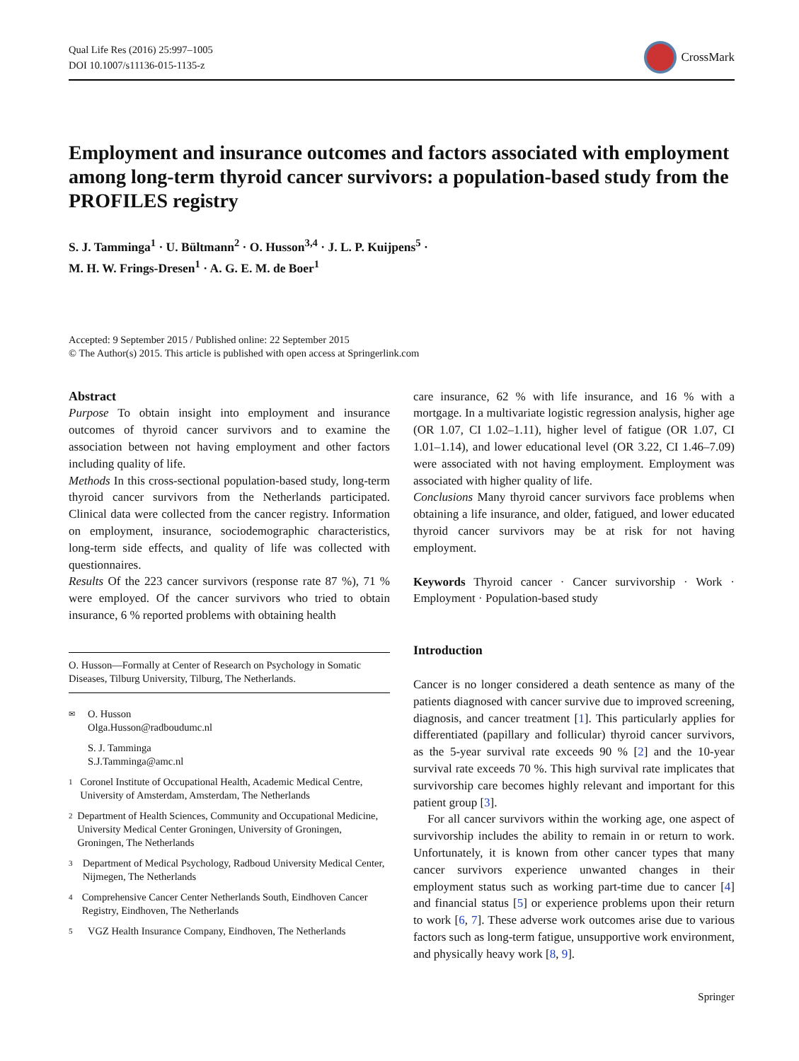Qual Life Res (2016) 25:997–1005
DOI 10.1007/s11136-015-1135-z
CrossMark
Employment and insurance outcomes and factors associated with employment among long-term thyroid cancer survivors: a population-based study from the PROFILES registry
S. J. Tamminga<sup>1</sup> · U. Bültmann<sup>2</sup> · O. Husson<sup>3,4</sup> · J. L. P. Kuijpens<sup>5</sup> ·
M. H. W. Frings-Dresen<sup>1</sup> · A. G. E. M. de Boer<sup>1</sup>
Accepted: 9 September 2015 / Published online: 22 September 2015
© The Author(s) 2015. This article is published with open access at Springerlink.com
Abstract
Purpose To obtain insight into employment and insurance outcomes of thyroid cancer survivors and to examine the association between not having employment and other factors including quality of life.
Methods In this cross-sectional population-based study, long-term thyroid cancer survivors from the Netherlands participated. Clinical data were collected from the cancer registry. Information on employment, insurance, sociodemographic characteristics, long-term side effects, and quality of life was collected with questionnaires.
Results Of the 223 cancer survivors (response rate 87 %), 71 % were employed. Of the cancer survivors who tried to obtain insurance, 6 % reported problems with obtaining health
O. Husson—Formally at Center of Research on Psychology in Somatic Diseases, Tilburg University, Tilburg, The Netherlands.
✉
O. Husson
Olga.Husson@radboudumc.nl
S. J. Tamminga
S.J.Tamminga@amc.nl
1
Coronel Institute of Occupational Health, Academic Medical Centre, University of Amsterdam, Amsterdam, The Netherlands
2
Department of Health Sciences, Community and Occupational Medicine, University Medical Center Groningen, University of Groningen, Groningen, The Netherlands
3
Department of Medical Psychology, Radboud University Medical Center, Nijmegen, The Netherlands
4
Comprehensive Cancer Center Netherlands South, Eindhoven Cancer Registry, Eindhoven, The Netherlands
5
VGZ Health Insurance Company, Eindhoven, The Netherlands
care insurance, 62 % with life insurance, and 16 % with a mortgage. In a multivariate logistic regression analysis, higher age (OR 1.07, CI 1.02–1.11), higher level of fatigue (OR 1.07, CI 1.01–1.14), and lower educational level (OR 3.22, CI 1.46–7.09) were associated with not having employment. Employment was associated with higher quality of life.
Conclusions Many thyroid cancer survivors face problems when obtaining a life insurance, and older, fatigued, and lower educated thyroid cancer survivors may be at risk for not having employment.
Keywords Thyroid cancer · Cancer survivorship · Work · Employment · Population-based study
Introduction
Cancer is no longer considered a death sentence as many of the patients diagnosed with cancer survive due to improved screening, diagnosis, and cancer treatment [1]. This particularly applies for differentiated (papillary and follicular) thyroid cancer survivors, as the 5-year survival rate exceeds 90 % [2] and the 10-year survival rate exceeds 70 %. This high survival rate implicates that survivorship care becomes highly relevant and important for this patient group [3].
For all cancer survivors within the working age, one aspect of survivorship includes the ability to remain in or return to work. Unfortunately, it is known from other cancer types that many cancer survivors experience unwanted changes in their employment status such as working part-time due to cancer [4] and financial status [5] or experience problems upon their return to work [6, 7]. These adverse work outcomes arise due to various factors such as long-term fatigue, unsupportive work environment, and physically heavy work [8, 9].
Springer